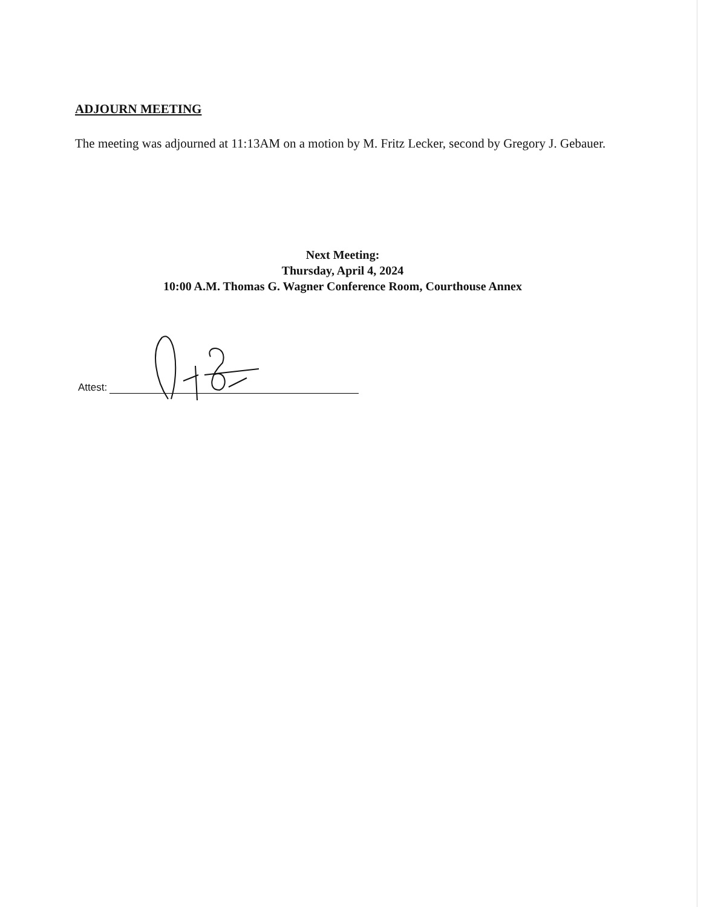ADJOURN MEETING
The meeting was adjourned at 11:13AM on a motion by M. Fritz Lecker, second by Gregory J. Gebauer.
Next Meeting:
Thursday, April 4, 2024
10:00 A.M. Thomas G. Wagner Conference Room, Courthouse Annex
Attest: